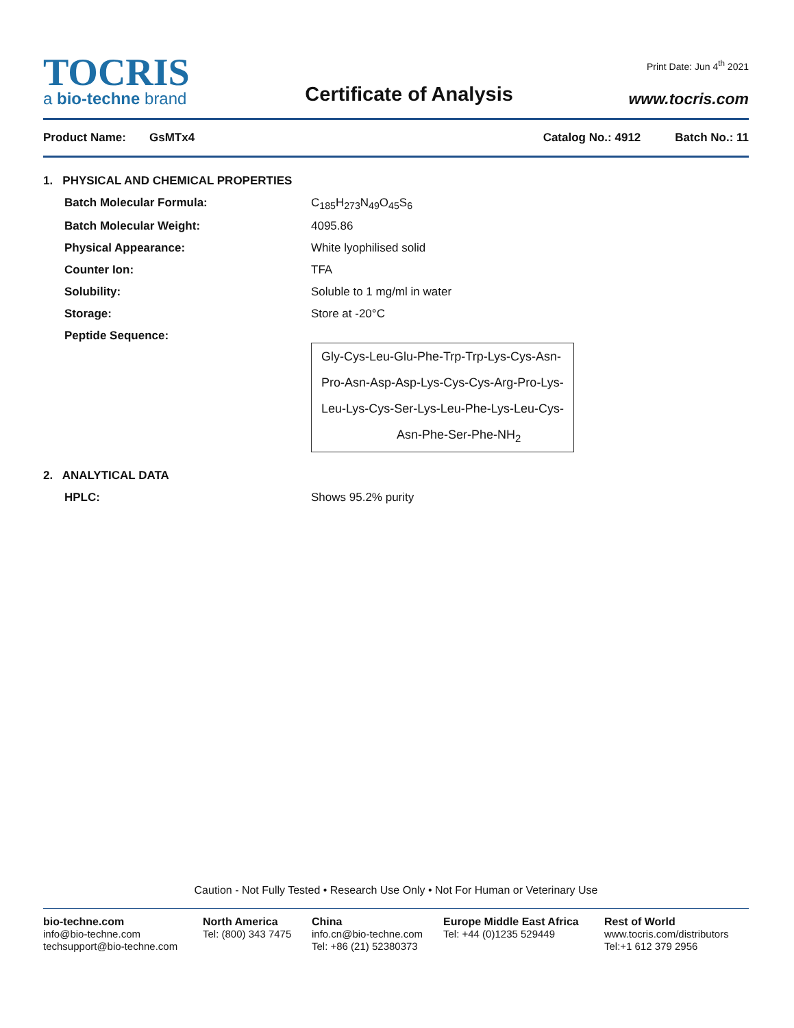TOCRIS
a bio-techne brand
Certificate of Analysis
Print Date: Jun 4<sup>th</sup> 2021
www.tocris.com
Product Name: GsMTx4 Catalog No.: 4912 Batch No.: 11
1. PHYSICAL AND CHEMICAL PROPERTIES
Batch Molecular Formula: C<sub>185</sub>H<sub>273</sub>N<sub>49</sub>O<sub>45</sub>S<sub>6</sub>
Batch Molecular Weight: 4095.86
Physical Appearance: White lyophilised solid
Counter Ion: TFA
Solubility: Soluble to 1 mg/ml in water
Storage: Store at -20°C
Peptide Sequence:
Gly-Cys-Leu-Glu-Phe-Trp-Trp-Lys-Cys-Asn-
Pro-Asn-Asp-Asp-Lys-Cys-Cys-Arg-Pro-Lys-
Leu-Lys-Cys-Ser-Lys-Leu-Phe-Lys-Leu-Cys-
Asn-Phe-Ser-Phe-NH<sub>2</sub>
2. ANALYTICAL DATA
HPLC: Shows 95.2% purity
Caution - Not Fully Tested • Research Use Only • Not For Human or Veterinary Use
bio-techne.com
info@bio-techne.com
techsupport@bio-techne.com
North America
Tel: (800) 343 7475
China
info.cn@bio-techne.com
Tel: +86 (21) 52380373
Europe Middle East Africa
Tel: +44 (0)1235 529449
Rest of World
www.tocris.com/distributors
Tel:+1 612 379 2956